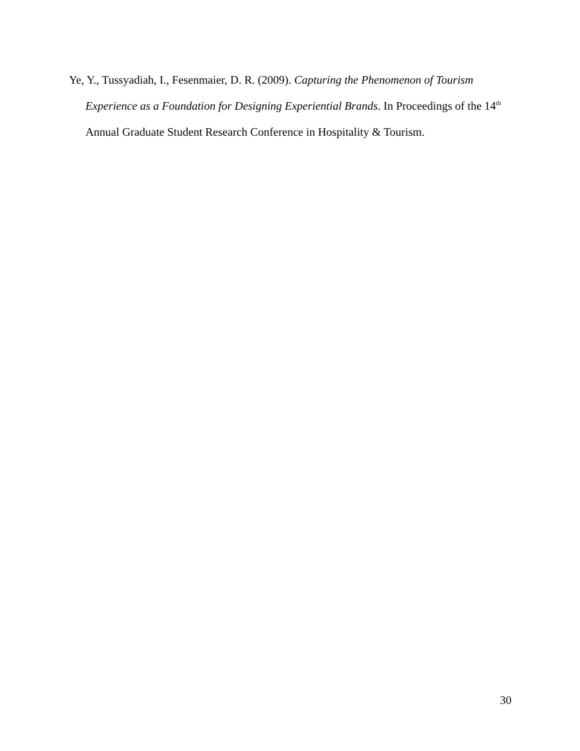Ye, Y., Tussyadiah, I., Fesenmaier, D. R. (2009). Capturing the Phenomenon of Tourism Experience as a Foundation for Designing Experiential Brands. In Proceedings of the 14<sup>th</sup> Annual Graduate Student Research Conference in Hospitality & Tourism.
30